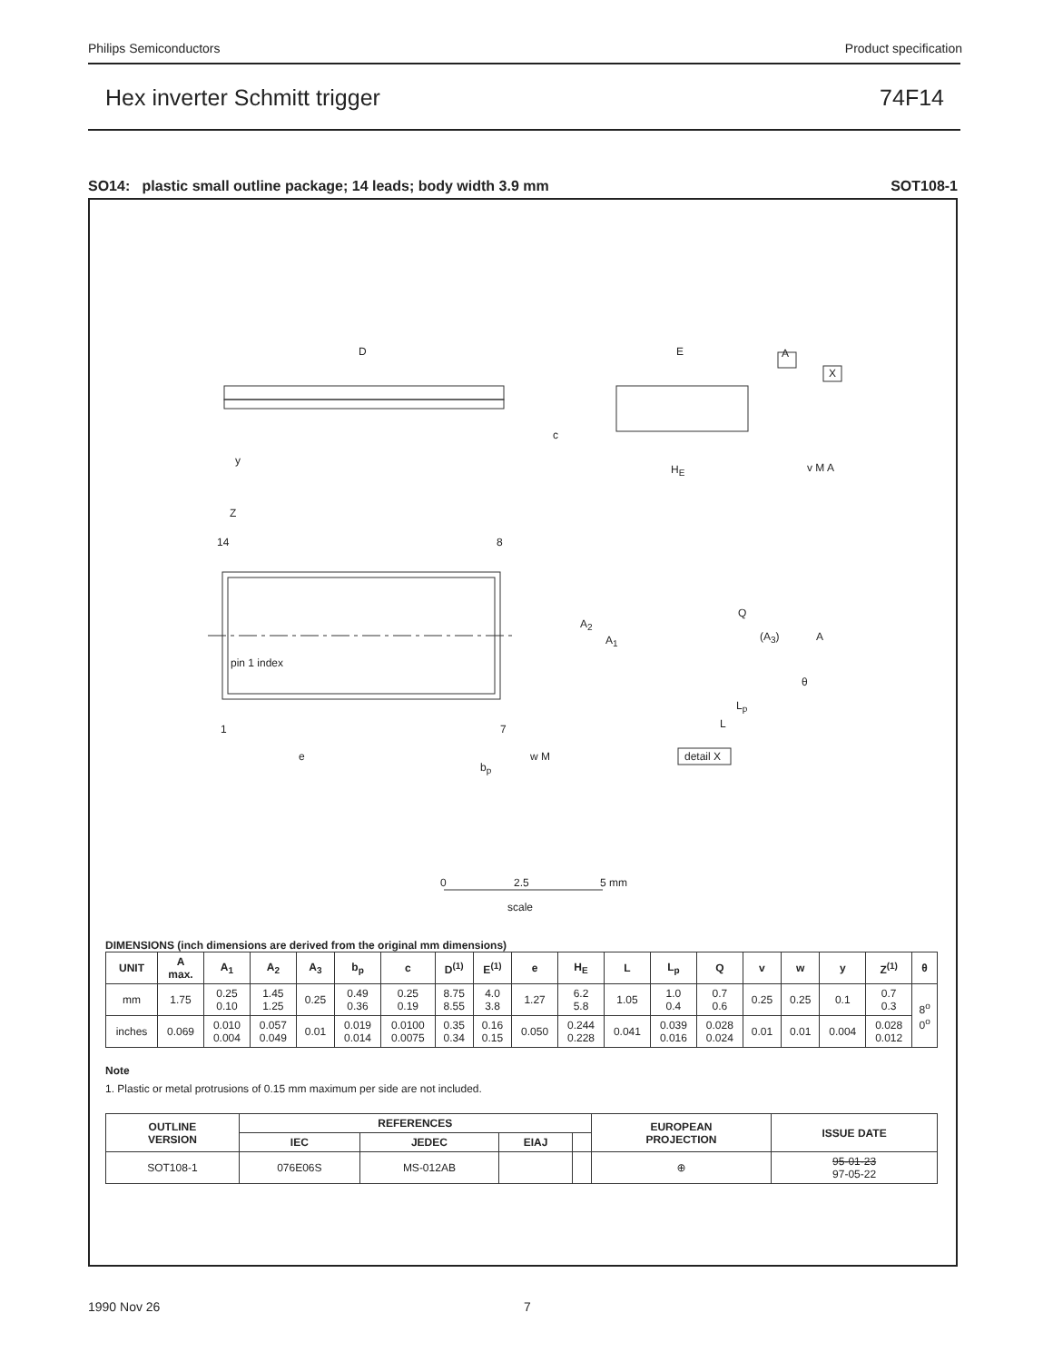Philips Semiconductors Product specification
Hex inverter Schmitt trigger 74F14
SO14: plastic small outline package; 14 leads; body width 3.9 mm SOT108-1
D E A
X
c
H<sub>E</sub> v M A
y
Z
14 8
pin 1 index
1 7
e
b<sub>p</sub>
w M
A<sub>2</sub>
A<sub>1</sub>
Q
(A<sub>3</sub>) A
θ
L<sub>p</sub>
L
detail X
0 2.5 5 mm
scale
DIMENSIONS (inch dimensions are derived from the original mm dimensions)
| UNIT | A max. | A<sub>1</sub> | A<sub>2</sub> | A<sub>3</sub> | b<sub>p</sub> | c | D<sup>(1)</sup> | E<sup>(1)</sup> | e | H<sub>E</sub> | L | L<sub>p</sub> | Q | v | w | y | Z<sup>(1)</sup> | θ |
| --- | --- | --- | --- | --- | --- | --- | --- | --- | --- | --- | --- | --- | --- | --- | --- | --- | --- | --- |
| mm | 1.75 | 0.25 0.10 | 1.45 1.25 | 0.25 | 0.49 0.36 | 0.25 0.19 | 8.75 8.55 | 4.0 3.8 | 1.27 | 6.2 5.8 | 1.05 | 1.0 0.4 | 0.7 0.6 | 0.25 | 0.25 | 0.1 | 0.7 0.3 | 8<sup>o</sup> 0<sup>o</sup> |
| inches | 0.069 | 0.010 0.004 | 0.057 0.049 | 0.01 | 0.019 0.014 | 0.0100 0.0075 | 0.35 0.34 | 0.16 0.15 | 0.050 | 0.244 0.228 | 0.041 | 0.039 0.016 | 0.028 0.024 | 0.01 | 0.01 | 0.004 | 0.028 0.012 | |
Note
1. Plastic or metal protrusions of 0.15 mm maximum per side are not included.
| OUTLINE VERSION | REFERENCES | | | | EUROPEAN PROJECTION | ISSUE DATE |
| --- | --- | --- | --- | --- | --- | --- |
| | IEC | JEDEC | EIAJ | | | |
| SOT108-1 | 076E06S | MS-012AB | | | ⊕ | 95-01-23 97-05-22 |
1990 Nov 26 7